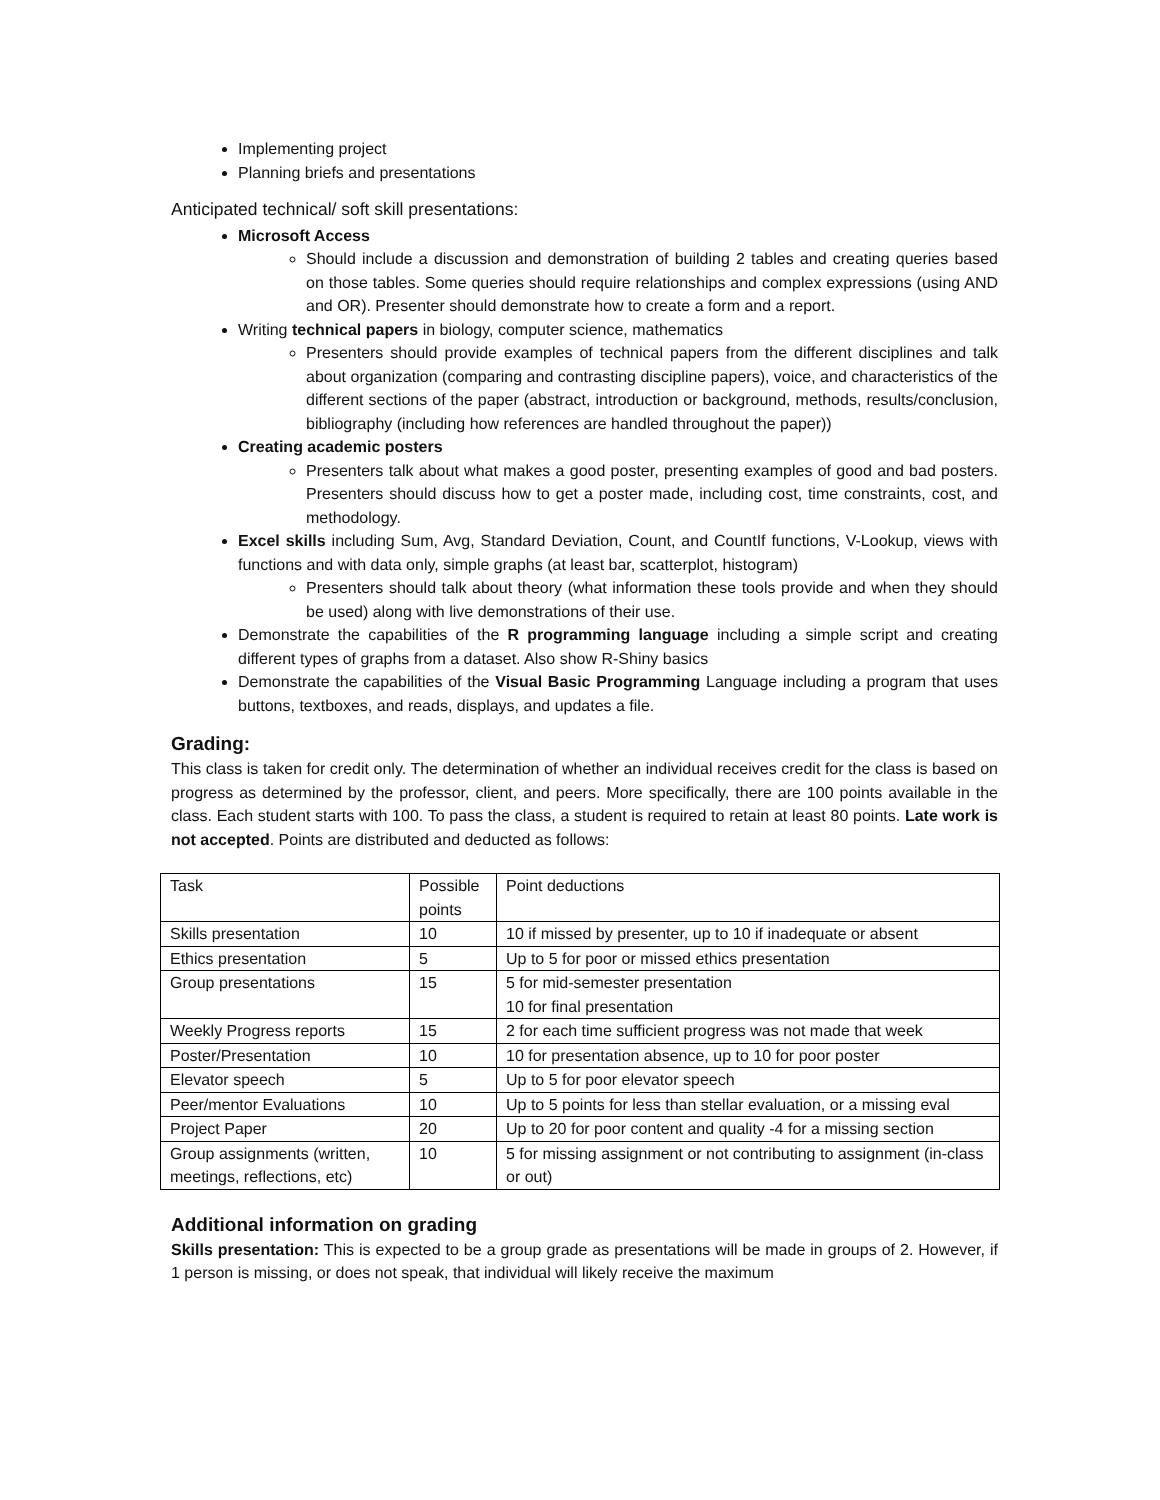Implementing project
Planning briefs and presentations
Anticipated technical/ soft skill presentations:
Microsoft Access
Should include a discussion and demonstration of building 2 tables and creating queries based on those tables. Some queries should require relationships and complex expressions (using AND and OR). Presenter should demonstrate how to create a form and a report.
Writing technical papers in biology, computer science, mathematics
Presenters should provide examples of technical papers from the different disciplines and talk about organization (comparing and contrasting discipline papers), voice, and characteristics of the different sections of the paper (abstract, introduction or background, methods, results/conclusion, bibliography (including how references are handled throughout the paper))
Creating academic posters
Presenters talk about what makes a good poster, presenting examples of good and bad posters. Presenters should discuss how to get a poster made, including cost, time constraints, cost, and methodology.
Excel skills including Sum, Avg, Standard Deviation, Count, and CountIf functions, V-Lookup, views with functions and with data only, simple graphs (at least bar, scatterplot, histogram)
Presenters should talk about theory (what information these tools provide and when they should be used) along with live demonstrations of their use.
Demonstrate the capabilities of the R programming language including a simple script and creating different types of graphs from a dataset. Also show R-Shiny basics
Demonstrate the capabilities of the Visual Basic Programming Language including a program that uses buttons, textboxes, and reads, displays, and updates a file.
Grading:
This class is taken for credit only. The determination of whether an individual receives credit for the class is based on progress as determined by the professor, client, and peers. More specifically, there are 100 points available in the class. Each student starts with 100. To pass the class, a student is required to retain at least 80 points. Late work is not accepted. Points are distributed and deducted as follows:
| Task | Possible points | Point deductions |
| Skills presentation | 10 | 10 if missed by presenter, up to 10 if inadequate or absent |
| Ethics presentation | 5 | Up to 5 for poor or missed ethics presentation |
| Group presentations | 15 | 5 for mid-semester presentation 10 for final presentation |
| Weekly Progress reports | 15 | 2 for each time sufficient progress was not made that week |
| Poster/Presentation | 10 | 10 for presentation absence, up to 10 for poor poster |
| Elevator speech | 5 | Up to 5 for poor elevator speech |
| Peer/mentor Evaluations | 10 | Up to 5 points for less than stellar evaluation, or a missing eval |
| Project Paper | 20 | Up to 20 for poor content and quality -4 for a missing section |
| Group assignments (written, meetings, reflections, etc) | 10 | 5 for missing assignment or not contributing to assignment (in-class or out) |
Additional information on grading
Skills presentation: This is expected to be a group grade as presentations will be made in groups of 2. However, if 1 person is missing, or does not speak, that individual will likely receive the maximum